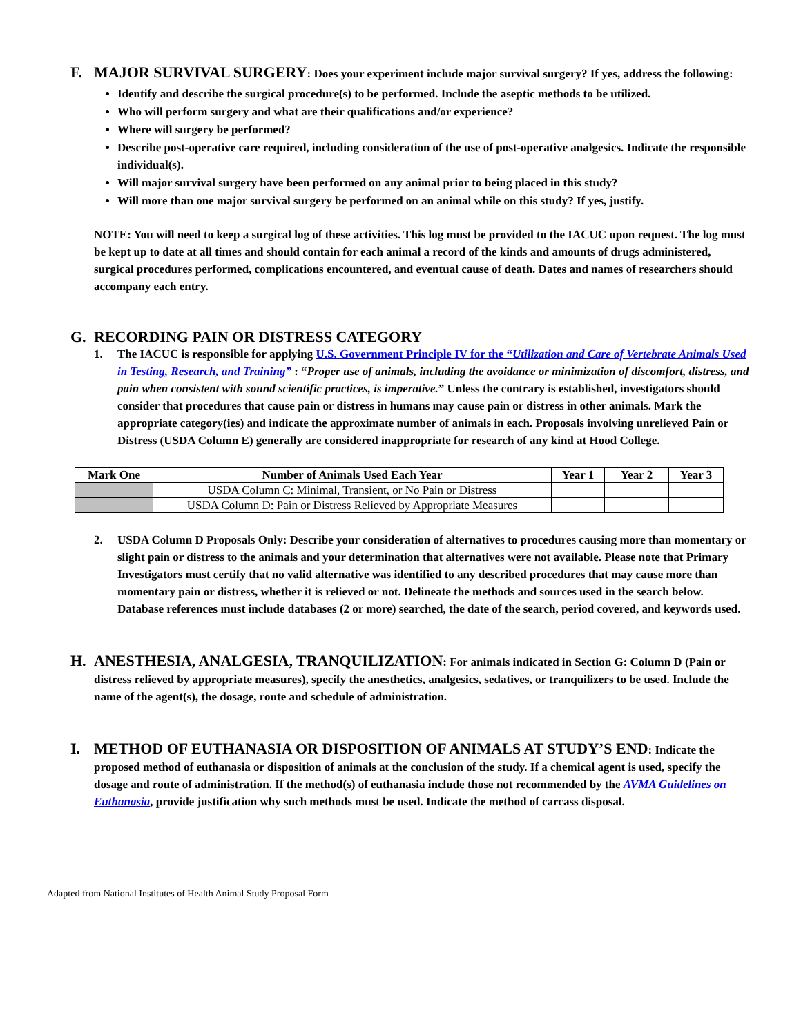F. MAJOR SURVIVAL SURGERY: Does your experiment include major survival surgery? If yes, address the following:
Identify and describe the surgical procedure(s) to be performed. Include the aseptic methods to be utilized.
Who will perform surgery and what are their qualifications and/or experience?
Where will surgery be performed?
Describe post-operative care required, including consideration of the use of post-operative analgesics. Indicate the responsible individual(s).
Will major survival surgery have been performed on any animal prior to being placed in this study?
Will more than one major survival surgery be performed on an animal while on this study? If yes, justify.
NOTE: You will need to keep a surgical log of these activities. This log must be provided to the IACUC upon request. The log must be kept up to date at all times and should contain for each animal a record of the kinds and amounts of drugs administered, surgical procedures performed, complications encountered, and eventual cause of death. Dates and names of researchers should accompany each entry.
G. RECORDING PAIN OR DISTRESS CATEGORY
1. The IACUC is responsible for applying U.S. Government Principle IV for the “Utilization and Care of Vertebrate Animals Used in Testing, Research, and Training” : “Proper use of animals, including the avoidance or minimization of discomfort, distress, and pain when consistent with sound scientific practices, is imperative.” Unless the contrary is established, investigators should consider that procedures that cause pain or distress in humans may cause pain or distress in other animals. Mark the appropriate category(ies) and indicate the approximate number of animals in each. Proposals involving unrelieved Pain or Distress (USDA Column E) generally are considered inappropriate for research of any kind at Hood College.
| Mark One | Number of Animals Used Each Year | Year 1 | Year 2 | Year 3 |
| --- | --- | --- | --- | --- |
| | USDA Column C: Minimal, Transient, or No Pain or Distress | | | |
| | USDA Column D: Pain or Distress Relieved by Appropriate Measures | | | |
2. USDA Column D Proposals Only: Describe your consideration of alternatives to procedures causing more than momentary or slight pain or distress to the animals and your determination that alternatives were not available. Please note that Primary Investigators must certify that no valid alternative was identified to any described procedures that may cause more than momentary pain or distress, whether it is relieved or not. Delineate the methods and sources used in the search below. Database references must include databases (2 or more) searched, the date of the search, period covered, and keywords used.
H. ANESTHESIA, ANALGESIA, TRANQUILIZATION: For animals indicated in Section G: Column D (Pain or distress relieved by appropriate measures), specify the anesthetics, analgesics, sedatives, or tranquilizers to be used. Include the name of the agent(s), the dosage, route and schedule of administration.
I. METHOD OF EUTHANASIA OR DISPOSITION OF ANIMALS AT STUDY’S END: Indicate the proposed method of euthanasia or disposition of animals at the conclusion of the study. If a chemical agent is used, specify the dosage and route of administration. If the method(s) of euthanasia include those not recommended by the AVMA Guidelines on Euthanasia, provide justification why such methods must be used. Indicate the method of carcass disposal.
Adapted from National Institutes of Health Animal Study Proposal Form